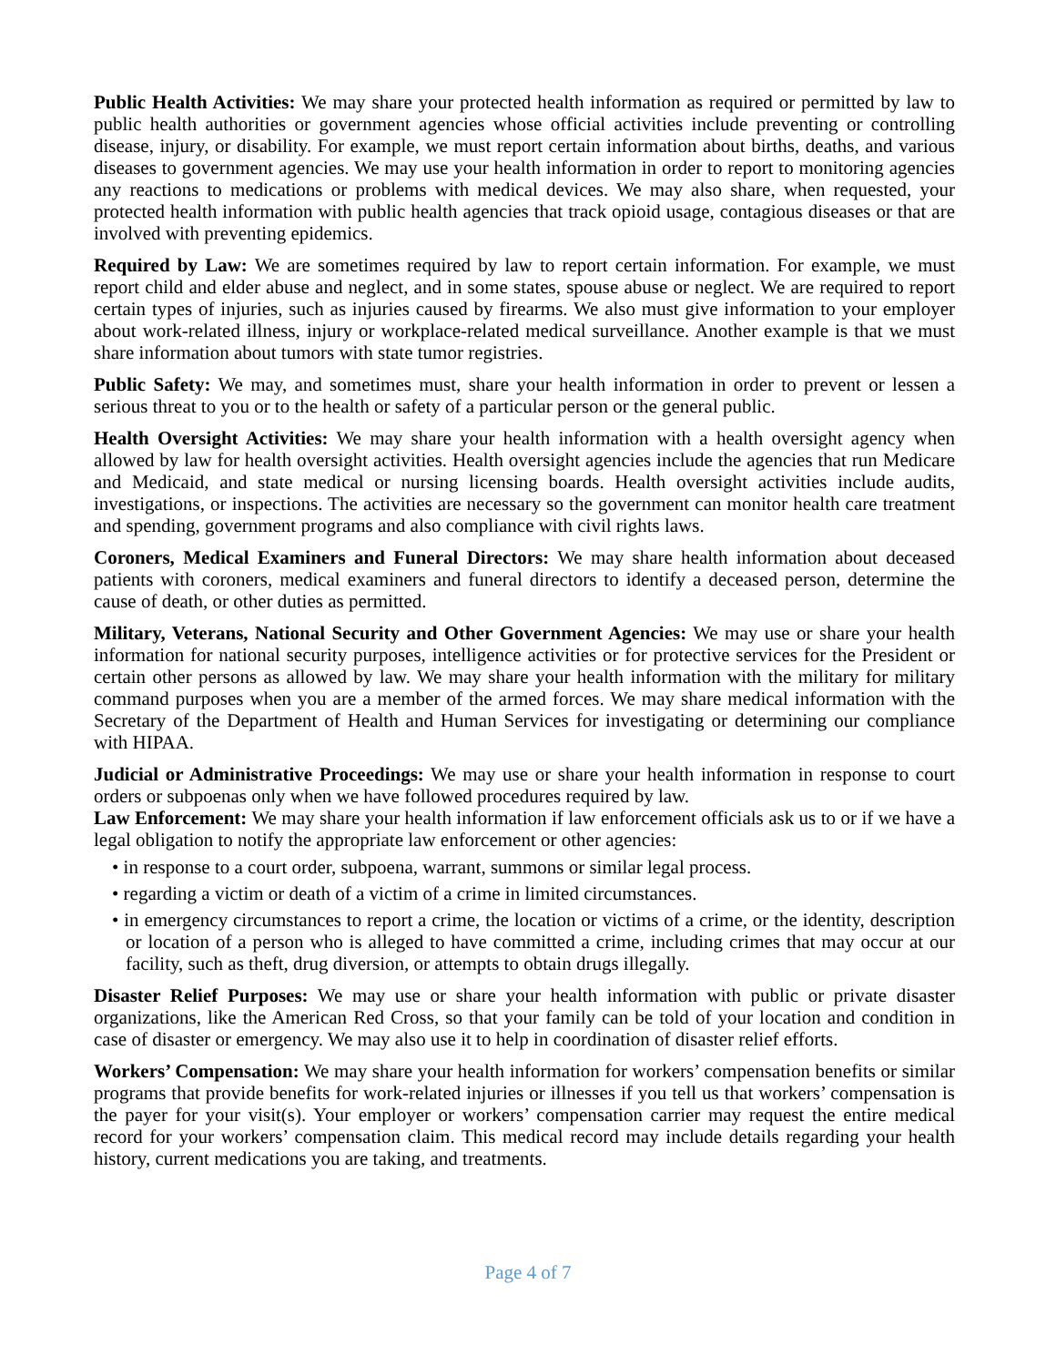Public Health Activities: We may share your protected health information as required or permitted by law to public health authorities or government agencies whose official activities include preventing or controlling disease, injury, or disability. For example, we must report certain information about births, deaths, and various diseases to government agencies. We may use your health information in order to report to monitoring agencies any reactions to medications or problems with medical devices. We may also share, when requested, your protected health information with public health agencies that track opioid usage, contagious diseases or that are involved with preventing epidemics.
Required by Law: We are sometimes required by law to report certain information. For example, we must report child and elder abuse and neglect, and in some states, spouse abuse or neglect. We are required to report certain types of injuries, such as injuries caused by firearms. We also must give information to your employer about work-related illness, injury or workplace-related medical surveillance. Another example is that we must share information about tumors with state tumor registries.
Public Safety: We may, and sometimes must, share your health information in order to prevent or lessen a serious threat to you or to the health or safety of a particular person or the general public.
Health Oversight Activities: We may share your health information with a health oversight agency when allowed by law for health oversight activities. Health oversight agencies include the agencies that run Medicare and Medicaid, and state medical or nursing licensing boards. Health oversight activities include audits, investigations, or inspections. The activities are necessary so the government can monitor health care treatment and spending, government programs and also compliance with civil rights laws.
Coroners, Medical Examiners and Funeral Directors: We may share health information about deceased patients with coroners, medical examiners and funeral directors to identify a deceased person, determine the cause of death, or other duties as permitted.
Military, Veterans, National Security and Other Government Agencies: We may use or share your health information for national security purposes, intelligence activities or for protective services for the President or certain other persons as allowed by law. We may share your health information with the military for military command purposes when you are a member of the armed forces. We may share medical information with the Secretary of the Department of Health and Human Services for investigating or determining our compliance with HIPAA.
Judicial or Administrative Proceedings: We may use or share your health information in response to court orders or subpoenas only when we have followed procedures required by law.
Law Enforcement: We may share your health information if law enforcement officials ask us to or if we have a legal obligation to notify the appropriate law enforcement or other agencies:
• in response to a court order, subpoena, warrant, summons or similar legal process.
• regarding a victim or death of a victim of a crime in limited circumstances.
• in emergency circumstances to report a crime, the location or victims of a crime, or the identity, description or location of a person who is alleged to have committed a crime, including crimes that may occur at our facility, such as theft, drug diversion, or attempts to obtain drugs illegally.
Disaster Relief Purposes: We may use or share your health information with public or private disaster organizations, like the American Red Cross, so that your family can be told of your location and condition in case of disaster or emergency. We may also use it to help in coordination of disaster relief efforts.
Workers’ Compensation: We may share your health information for workers’ compensation benefits or similar programs that provide benefits for work-related injuries or illnesses if you tell us that workers’ compensation is the payer for your visit(s). Your employer or workers’ compensation carrier may request the entire medical record for your workers’ compensation claim. This medical record may include details regarding your health history, current medications you are taking, and treatments.
Page 4 of 7